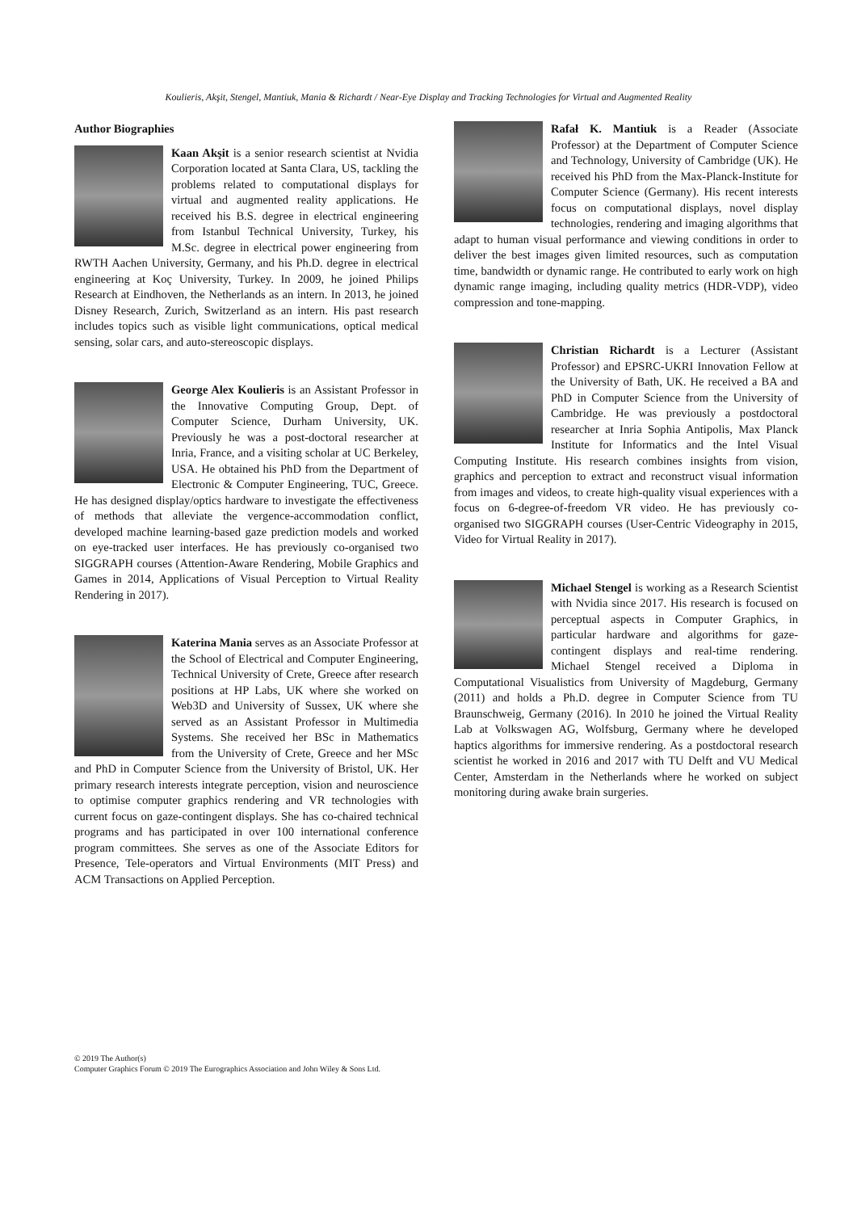Koulieris, Akşit, Stengel, Mantiuk, Mania & Richardt / Near-Eye Display and Tracking Technologies for Virtual and Augmented Reality
Author Biographies
Kaan Akşit is a senior research scientist at Nvidia Corporation located at Santa Clara, US, tackling the problems related to computational displays for virtual and augmented reality applications. He received his B.S. degree in electrical engineering from Istanbul Technical University, Turkey, his M.Sc. degree in electrical power engineering from RWTH Aachen University, Germany, and his Ph.D. degree in electrical engineering at Koç University, Turkey. In 2009, he joined Philips Research at Eindhoven, the Netherlands as an intern. In 2013, he joined Disney Research, Zurich, Switzerland as an intern. His past research includes topics such as visible light communications, optical medical sensing, solar cars, and auto-stereoscopic displays.
George Alex Koulieris is an Assistant Professor in the Innovative Computing Group, Dept. of Computer Science, Durham University, UK. Previously he was a post-doctoral researcher at Inria, France, and a visiting scholar at UC Berkeley, USA. He obtained his PhD from the Department of Electronic & Computer Engineering, TUC, Greece. He has designed display/optics hardware to investigate the effectiveness of methods that alleviate the vergence-accommodation conflict, developed machine learning-based gaze prediction models and worked on eye-tracked user interfaces. He has previously co-organised two SIGGRAPH courses (Attention-Aware Rendering, Mobile Graphics and Games in 2014, Applications of Visual Perception to Virtual Reality Rendering in 2017).
Katerina Mania serves as an Associate Professor at the School of Electrical and Computer Engineering, Technical University of Crete, Greece after research positions at HP Labs, UK where she worked on Web3D and University of Sussex, UK where she served as an Assistant Professor in Multimedia Systems. She received her BSc in Mathematics from the University of Crete, Greece and her MSc and PhD in Computer Science from the University of Bristol, UK. Her primary research interests integrate perception, vision and neuroscience to optimise computer graphics rendering and VR technologies with current focus on gaze-contingent displays. She has co-chaired technical programs and has participated in over 100 international conference program committees. She serves as one of the Associate Editors for Presence, Tele-operators and Virtual Environments (MIT Press) and ACM Transactions on Applied Perception.
Rafał K. Mantiuk is a Reader (Associate Professor) at the Department of Computer Science and Technology, University of Cambridge (UK). He received his PhD from the Max-Planck-Institute for Computer Science (Germany). His recent interests focus on computational displays, novel display technologies, rendering and imaging algorithms that adapt to human visual performance and viewing conditions in order to deliver the best images given limited resources, such as computation time, bandwidth or dynamic range. He contributed to early work on high dynamic range imaging, including quality metrics (HDR-VDP), video compression and tone-mapping.
Christian Richardt is a Lecturer (Assistant Professor) and EPSRC-UKRI Innovation Fellow at the University of Bath, UK. He received a BA and PhD in Computer Science from the University of Cambridge. He was previously a postdoctoral researcher at Inria Sophia Antipolis, Max Planck Institute for Informatics and the Intel Visual Computing Institute. His research combines insights from vision, graphics and perception to extract and reconstruct visual information from images and videos, to create high-quality visual experiences with a focus on 6-degree-of-freedom VR video. He has previously co-organised two SIGGRAPH courses (User-Centric Videography in 2015, Video for Virtual Reality in 2017).
Michael Stengel is working as a Research Scientist with Nvidia since 2017. His research is focused on perceptual aspects in Computer Graphics, in particular hardware and algorithms for gaze-contingent displays and real-time rendering. Michael Stengel received a Diploma in Computational Visualistics from University of Magdeburg, Germany (2011) and holds a Ph.D. degree in Computer Science from TU Braunschweig, Germany (2016). In 2010 he joined the Virtual Reality Lab at Volkswagen AG, Wolfsburg, Germany where he developed haptics algorithms for immersive rendering. As a postdoctoral research scientist he worked in 2016 and 2017 with TU Delft and VU Medical Center, Amsterdam in the Netherlands where he worked on subject monitoring during awake brain surgeries.
© 2019 The Author(s)
Computer Graphics Forum © 2019 The Eurographics Association and John Wiley & Sons Ltd.